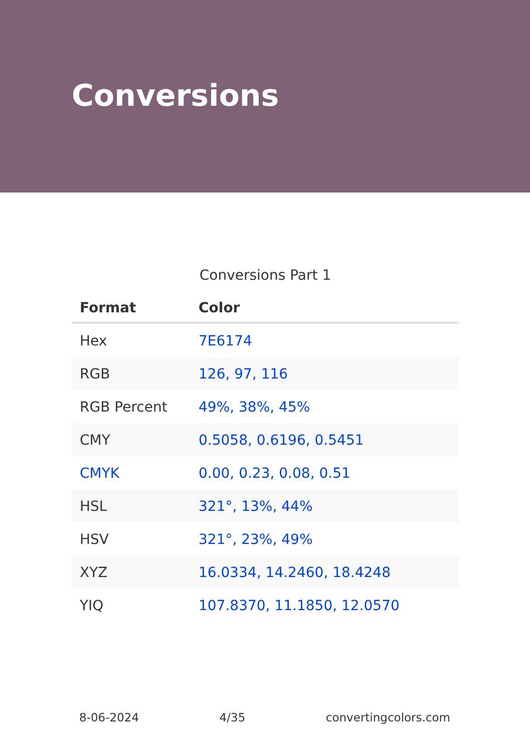Conversions
Conversions Part 1
| Format | Color |
| --- | --- |
| Hex | 7E6174 |
| RGB | 126, 97, 116 |
| RGB Percent | 49%, 38%, 45% |
| CMY | 0.5058, 0.6196, 0.5451 |
| CMYK | 0.00, 0.23, 0.08, 0.51 |
| HSL | 321°, 13%, 44% |
| HSV | 321°, 23%, 49% |
| XYZ | 16.0334, 14.2460, 18.4248 |
| YIQ | 107.8370, 11.1850, 12.0570 |
8-06-2024 4/35 convertingcolors.com